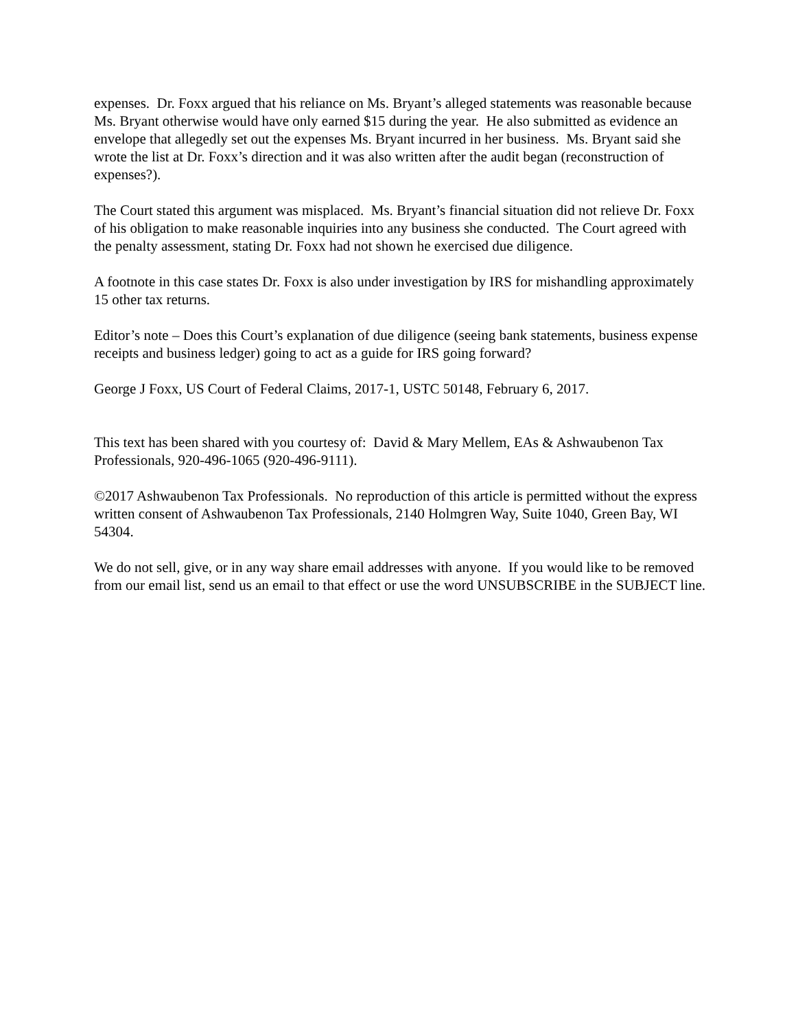expenses. Dr. Foxx argued that his reliance on Ms. Bryant’s alleged statements was reasonable because Ms. Bryant otherwise would have only earned $15 during the year. He also submitted as evidence an envelope that allegedly set out the expenses Ms. Bryant incurred in her business. Ms. Bryant said she wrote the list at Dr. Foxx’s direction and it was also written after the audit began (reconstruction of expenses?).
The Court stated this argument was misplaced. Ms. Bryant’s financial situation did not relieve Dr. Foxx of his obligation to make reasonable inquiries into any business she conducted. The Court agreed with the penalty assessment, stating Dr. Foxx had not shown he exercised due diligence.
A footnote in this case states Dr. Foxx is also under investigation by IRS for mishandling approximately 15 other tax returns.
Editor’s note – Does this Court’s explanation of due diligence (seeing bank statements, business expense receipts and business ledger) going to act as a guide for IRS going forward?
George J Foxx, US Court of Federal Claims, 2017-1, USTC 50148, February 6, 2017.
This text has been shared with you courtesy of: David & Mary Mellem, EAs & Ashwaubenon Tax Professionals, 920-496-1065 (920-496-9111).
©2017 Ashwaubenon Tax Professionals. No reproduction of this article is permitted without the express written consent of Ashwaubenon Tax Professionals, 2140 Holmgren Way, Suite 1040, Green Bay, WI 54304.
We do not sell, give, or in any way share email addresses with anyone. If you would like to be removed from our email list, send us an email to that effect or use the word UNSUBSCRIBE in the SUBJECT line.